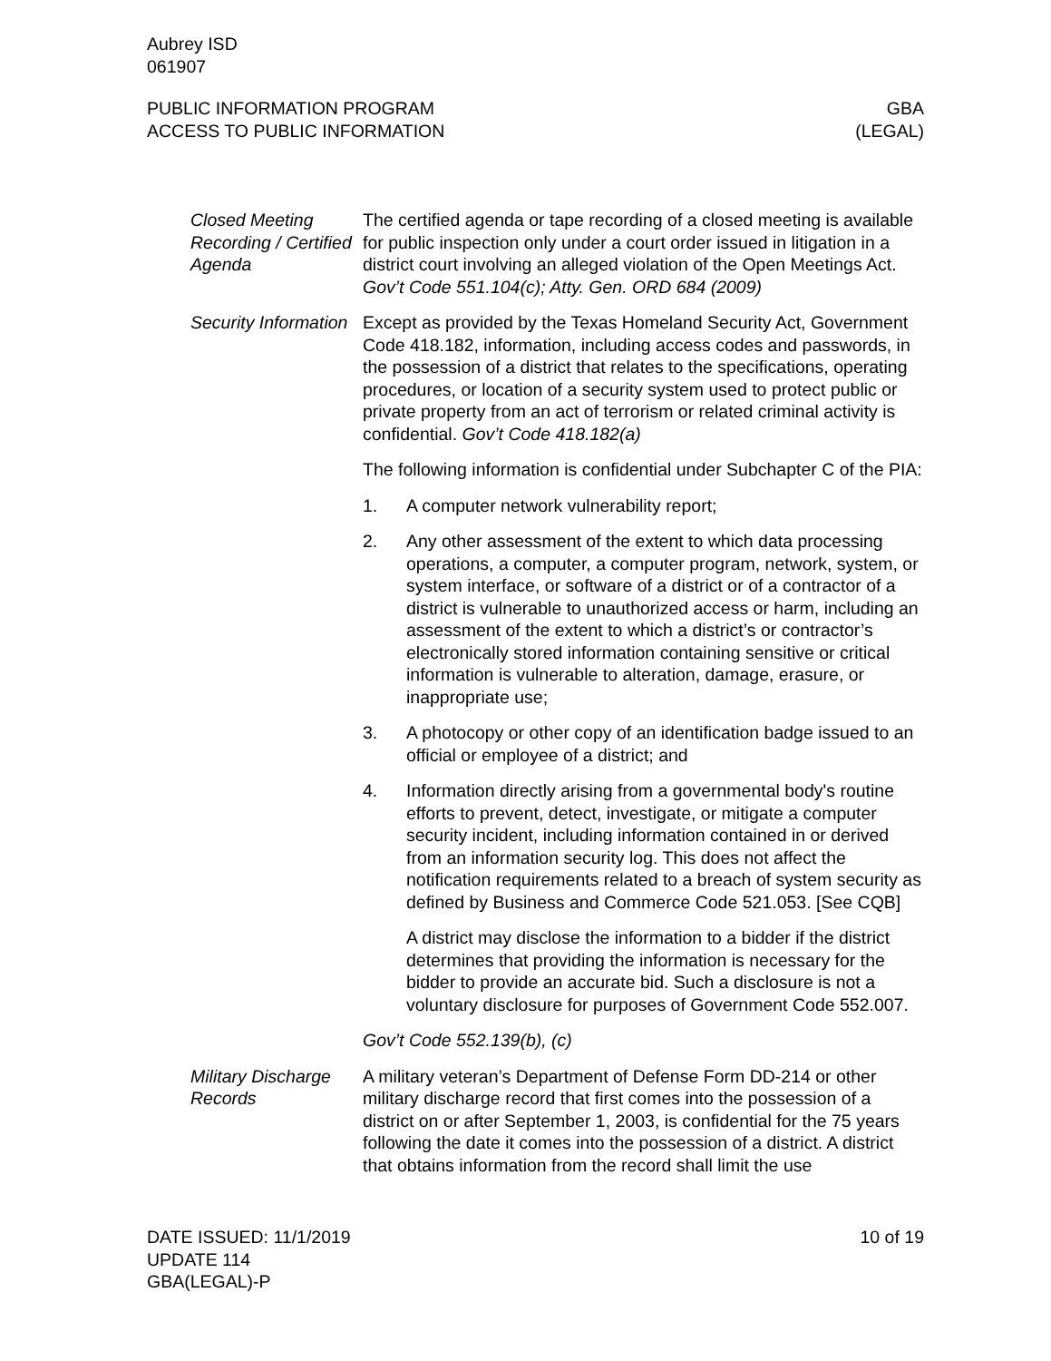Aubrey ISD
061907
PUBLIC INFORMATION PROGRAM
ACCESS TO PUBLIC INFORMATION
GBA
(LEGAL)
Closed Meeting Recording / Certified Agenda
The certified agenda or tape recording of a closed meeting is available for public inspection only under a court order issued in litigation in a district court involving an alleged violation of the Open Meetings Act. Gov’t Code 551.104(c); Atty. Gen. ORD 684 (2009)
Security Information
Except as provided by the Texas Homeland Security Act, Government Code 418.182, information, including access codes and passwords, in the possession of a district that relates to the specifications, operating procedures, or location of a security system used to protect public or private property from an act of terrorism or related criminal activity is confidential. Gov’t Code 418.182(a)
The following information is confidential under Subchapter C of the PIA:
1. A computer network vulnerability report;
2. Any other assessment of the extent to which data processing operations, a computer, a computer program, network, system, or system interface, or software of a district or of a contractor of a district is vulnerable to unauthorized access or harm, including an assessment of the extent to which a district’s or contractor’s electronically stored information containing sensitive or critical information is vulnerable to alteration, damage, erasure, or inappropriate use;
3. A photocopy or other copy of an identification badge issued to an official or employee of a district; and
4. Information directly arising from a governmental body's routine efforts to prevent, detect, investigate, or mitigate a computer security incident, including information contained in or derived from an information security log. This does not affect the notification requirements related to a breach of system security as defined by Business and Commerce Code 521.053. [See CQB]
A district may disclose the information to a bidder if the district determines that providing the information is necessary for the bidder to provide an accurate bid. Such a disclosure is not a voluntary disclosure for purposes of Government Code 552.007.
Gov’t Code 552.139(b), (c)
Military Discharge Records
A military veteran’s Department of Defense Form DD-214 or other military discharge record that first comes into the possession of a district on or after September 1, 2003, is confidential for the 75 years following the date it comes into the possession of a district. A district that obtains information from the record shall limit the use
DATE ISSUED: 11/1/2019
UPDATE 114
GBA(LEGAL)-P
10 of 19